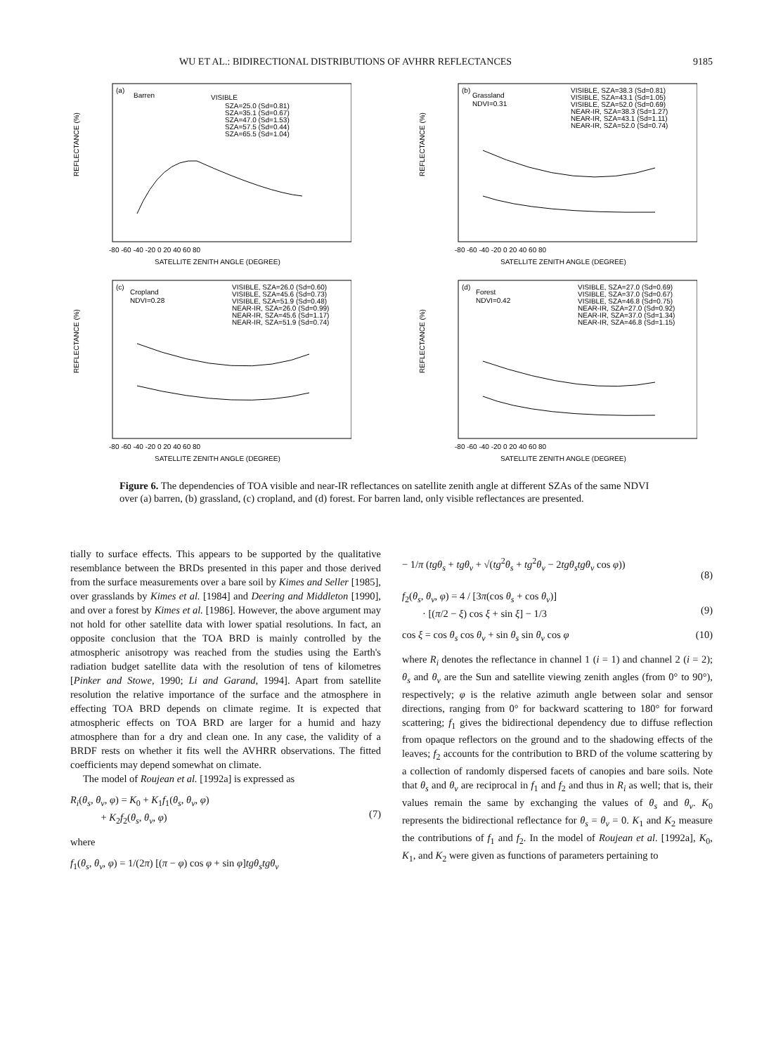WU ET AL.: BIDIRECTIONAL DISTRIBUTIONS OF AVHRR REFLECTANCES 9185
(a)
Barren
VISIBLE
SZA=25.0 (Sd=0.81)
SZA=35.1 (Sd=0.67)
SZA=47.0 (Sd=1.53)
SZA=57.5 (Sd=0.44)
SZA=65.5 (Sd=1.04)
REFLECTANCE (%)
-80 -60 -40 -20 0 20 40 60 80
SATELLITE ZENITH ANGLE (DEGREE)
(b)
Grassland
NDVI=0.31
VISIBLE, SZA=38.3 (Sd=0.81)
VISIBLE, SZA=43.1 (Sd=1.05)
VISIBLE, SZA=52.0 (Sd=0.69)
NEAR-IR, SZA=38.3 (Sd=1.27)
NEAR-IR, SZA=43.1 (Sd=1.11)
NEAR-IR, SZA=52.0 (Sd=0.74)
REFLECTANCE (%)
-80 -60 -40 -20 0 20 40 60 80
SATELLITE ZENITH ANGLE (DEGREE)
(c)
Cropland
NDVI=0.28
VISIBLE, SZA=26.0 (Sd=0.60)
VISIBLE, SZA=45.6 (Sd=0.73)
VISIBLE, SZA=51.9 (Sd=0.48)
NEAR-IR, SZA=26.0 (Sd=0.99)
NEAR-IR, SZA=45.6 (Sd=1.17)
NEAR-IR, SZA=51.9 (Sd=0.74)
REFLECTANCE (%)
-80 -60 -40 -20 0 20 40 60 80
SATELLITE ZENITH ANGLE (DEGREE)
(d)
Forest
NDVI=0.42
VISIBLE, SZA=27.0 (Sd=0.69)
VISIBLE, SZA=37.0 (Sd=0.67)
VISIBLE, SZA=46.8 (Sd=0.75)
NEAR-IR, SZA=27.0 (Sd=0.92)
NEAR-IR, SZA=37.0 (Sd=1.34)
NEAR-IR, SZA=46.8 (Sd=1.15)
REFLECTANCE (%)
-80 -60 -40 -20 0 20 40 60 80
SATELLITE ZENITH ANGLE (DEGREE)
Figure 6. The dependencies of TOA visible and near-IR reflectances on satellite zenith angle at different SZAs of the same NDVI over (a) barren, (b) grassland, (c) cropland, and (d) forest. For barren land, only visible reflectances are presented.
tially to surface effects. This appears to be supported by the qualitative resemblance between the BRDs presented in this paper and those derived from the surface measurements over a bare soil by Kimes and Seller [1985], over grasslands by Kimes et al. [1984] and Deering and Middleton [1990], and over a forest by Kimes et al. [1986]. However, the above argument may not hold for other satellite data with lower spatial resolutions. In fact, an opposite conclusion that the TOA BRD is mainly controlled by the atmospheric anisotropy was reached from the studies using the Earth's radiation budget satellite data with the resolution of tens of kilometres [Pinker and Stowe, 1990; Li and Garand, 1994]. Apart from satellite resolution the relative importance of the surface and the atmosphere in effecting TOA BRD depends on climate regime. It is expected that atmospheric effects on TOA BRD are larger for a humid and hazy atmosphere than for a dry and clean one. In any case, the validity of a BRDF rests on whether it fits well the AVHRR observations. The fitted coefficients may depend somewhat on climate.
The model of Roujean et al. [1992a] is expressed as
R<sub>i</sub>(θ<sub>s</sub>, θ<sub>v</sub>, φ) = K<sub>0</sub> + K<sub>1</sub>f<sub>1</sub>(θ<sub>s</sub>, θ<sub>v</sub>, φ)
+ K<sub>2</sub>f<sub>2</sub>(θ<sub>s</sub>, θ<sub>v</sub>, φ)
(7)
where
f<sub>1</sub>(θ<sub>s</sub>, θ<sub>v</sub>, φ) = 1/(2π) [(π − φ) cos φ + sin φ]tgθ<sub>s</sub>tgθ<sub>v</sub>
− 1/π (tgθ<sub>s</sub> + tgθ<sub>v</sub> + √(tg<sup>2</sup>θ<sub>s</sub> + tg<sup>2</sup>θ<sub>v</sub> − 2tgθ<sub>s</sub>tgθ<sub>v</sub> cos φ))
(8)
f<sub>2</sub>(θ<sub>s</sub>, θ<sub>v</sub>, φ) = 4 / [3π(cos θ<sub>s</sub> + cos θ<sub>v</sub>)]
· [(π/2 − ξ) cos ξ + sin ξ] − 1/3
(9)
cos ξ = cos θ<sub>s</sub> cos θ<sub>v</sub> + sin θ<sub>s</sub> sin θ<sub>v</sub> cos φ (10)
where R<sub>i</sub> denotes the reflectance in channel 1 (i = 1) and channel 2 (i = 2); θ<sub>s</sub> and θ<sub>v</sub> are the Sun and satellite viewing zenith angles (from 0° to 90°), respectively; φ is the relative azimuth angle between solar and sensor directions, ranging from 0° for backward scattering to 180° for forward scattering; f<sub>1</sub> gives the bidirectional dependency due to diffuse reflection from opaque reflectors on the ground and to the shadowing effects of the leaves; f<sub>2</sub> accounts for the contribution to BRD of the volume scattering by a collection of randomly dispersed facets of canopies and bare soils. Note that θ<sub>s</sub> and θ<sub>v</sub> are reciprocal in f<sub>1</sub> and f<sub>2</sub> and thus in R<sub>i</sub> as well; that is, their values remain the same by exchanging the values of θ<sub>s</sub> and θ<sub>v</sub>. K<sub>0</sub> represents the bidirectional reflectance for θ<sub>s</sub> = θ<sub>v</sub> = 0. K<sub>1</sub> and K<sub>2</sub> measure the contributions of f<sub>1</sub> and f<sub>2</sub>. In the model of Roujean et al. [1992a], K<sub>0</sub>, K<sub>1</sub>, and K<sub>2</sub> were given as functions of parameters pertaining to